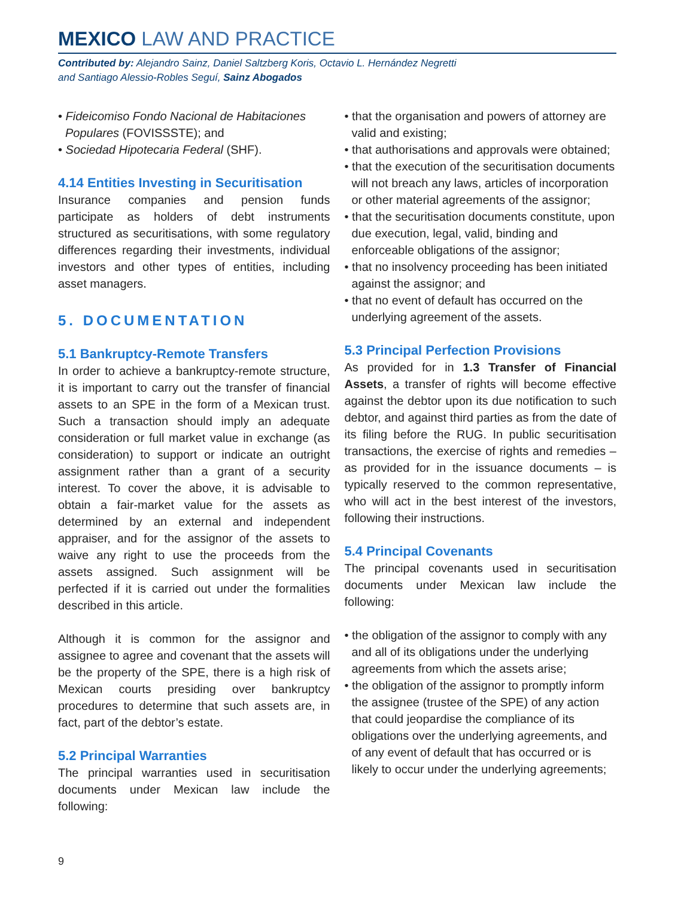MEXICO LAW AND PRACTICE
Contributed by: Alejandro Sainz, Daniel Saltzberg Koris, Octavio L. Hernández Negretti
and Santiago Alessio-Robles Seguí, Sainz Abogados
• Fideicomiso Fondo Nacional de Habitaciones Populares (FOVISSSTE); and
• Sociedad Hipotecaria Federal (SHF).
4.14 Entities Investing in Securitisation
Insurance companies and pension funds participate as holders of debt instruments structured as securitisations, with some regulatory differences regarding their investments, individual investors and other types of entities, including asset managers.
5. DOCUMENTATION
5.1 Bankruptcy-Remote Transfers
In order to achieve a bankruptcy-remote structure, it is important to carry out the transfer of financial assets to an SPE in the form of a Mexican trust. Such a transaction should imply an adequate consideration or full market value in exchange (as consideration) to support or indicate an outright assignment rather than a grant of a security interest. To cover the above, it is advisable to obtain a fair-market value for the assets as determined by an external and independent appraiser, and for the assignor of the assets to waive any right to use the proceeds from the assets assigned. Such assignment will be perfected if it is carried out under the formalities described in this article.
Although it is common for the assignor and assignee to agree and covenant that the assets will be the property of the SPE, there is a high risk of Mexican courts presiding over bankruptcy procedures to determine that such assets are, in fact, part of the debtor’s estate.
5.2 Principal Warranties
The principal warranties used in securitisation documents under Mexican law include the following:
• that the organisation and powers of attorney are valid and existing;
• that authorisations and approvals were obtained;
• that the execution of the securitisation documents will not breach any laws, articles of incorporation or other material agreements of the assignor;
• that the securitisation documents constitute, upon due execution, legal, valid, binding and enforceable obligations of the assignor;
• that no insolvency proceeding has been initiated against the assignor; and
• that no event of default has occurred on the underlying agreement of the assets.
5.3 Principal Perfection Provisions
As provided for in 1.3 Transfer of Financial Assets, a transfer of rights will become effective against the debtor upon its due notification to such debtor, and against third parties as from the date of its filing before the RUG. In public securitisation transactions, the exercise of rights and remedies – as provided for in the issuance documents – is typically reserved to the common representative, who will act in the best interest of the investors, following their instructions.
5.4 Principal Covenants
The principal covenants used in securitisation documents under Mexican law include the following:
• the obligation of the assignor to comply with any and all of its obligations under the underlying agreements from which the assets arise;
• the obligation of the assignor to promptly inform the assignee (trustee of the SPE) of any action that could jeopardise the compliance of its obligations over the underlying agreements, and of any event of default that has occurred or is likely to occur under the underlying agreements;
9